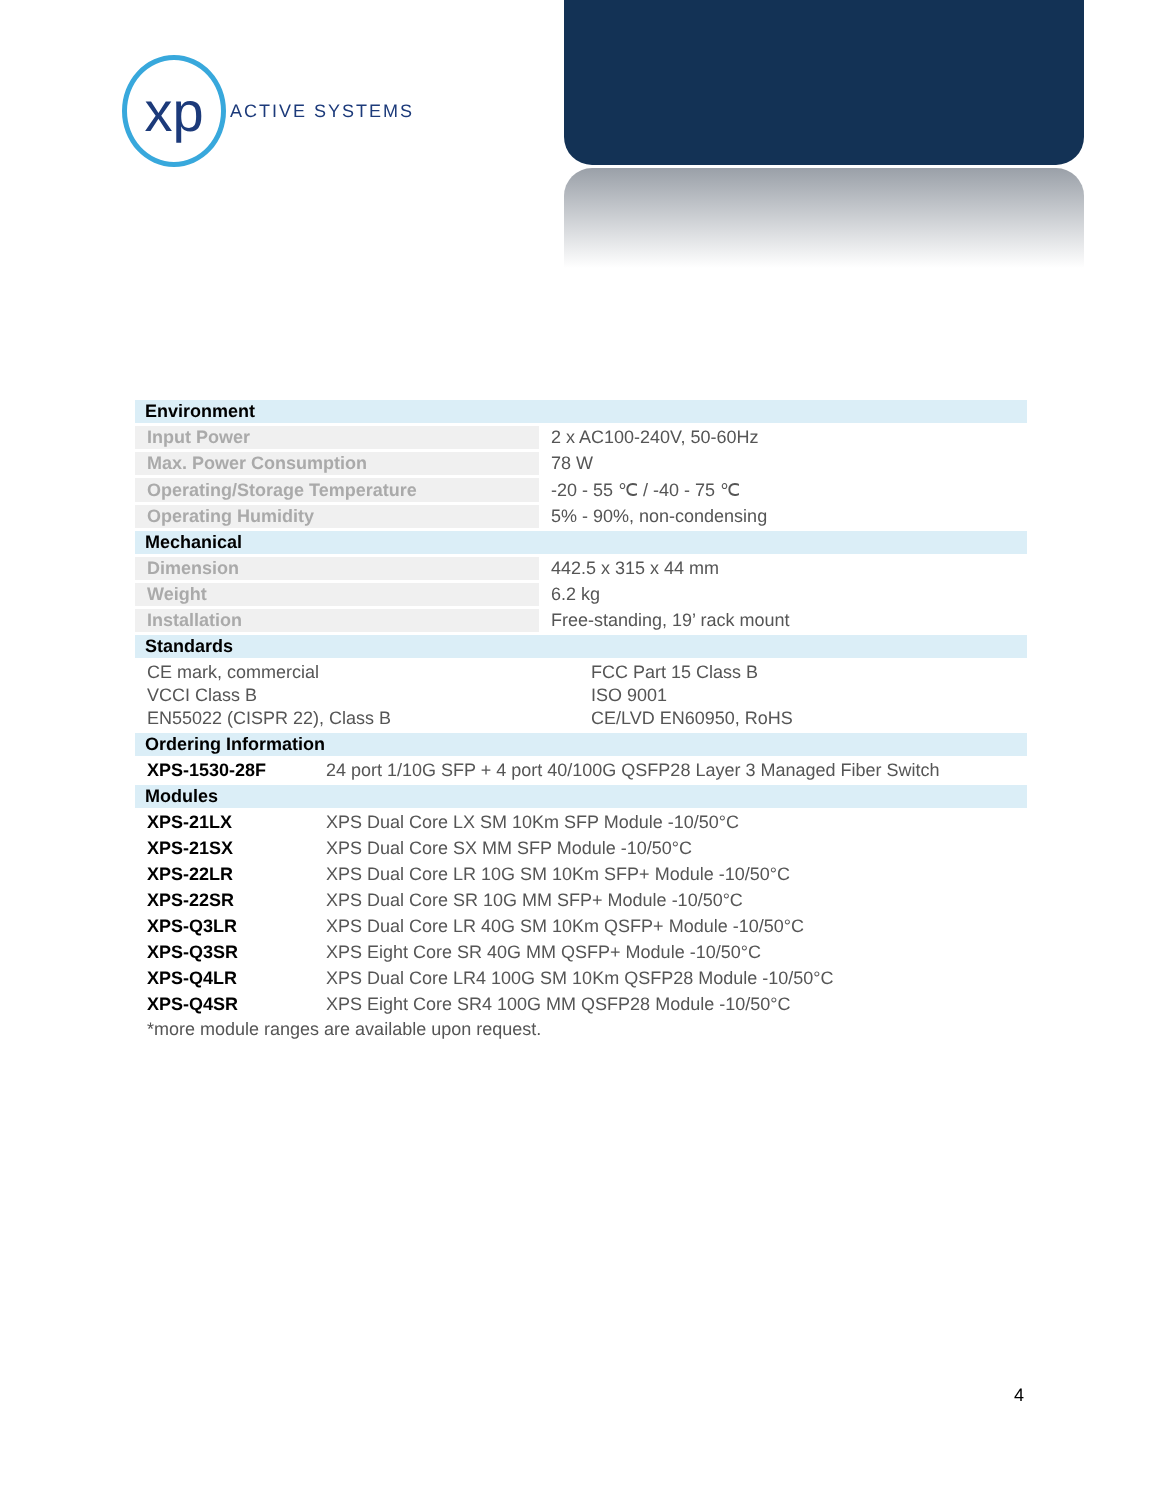xp
ACTIVE SYSTEMS
| Environment | |
| Input Power | 2 x AC100-240V, 50-60Hz |
| Max. Power Consumption | 78 W |
| Operating/Storage Temperature | -20 - 55 ℃ / -40 - 75 ℃ |
| Operating Humidity | 5% - 90%, non-condensing |
| Mechanical | |
| Dimension | 442.5 x 315 x 44 mm |
| Weight | 6.2 kg |
| Installation | Free-standing, 19’ rack mount |
| Standards | |
| CE mark, commercial | FCC Part 15 Class B |
| VCCI Class B | ISO 9001 |
| EN55022 (CISPR 22), Class B | CE/LVD EN60950, RoHS |
| Ordering Information | |
| XPS-1530-28F | 24 port 1/10G SFP + 4 port 40/100G QSFP28 Layer 3 Managed Fiber Switch |
| Modules | |
| XPS-21LX | XPS Dual Core LX SM 10Km SFP Module -10/50°C |
| XPS-21SX | XPS Dual Core SX MM SFP Module -10/50°C |
| XPS-22LR | XPS Dual Core LR 10G SM 10Km SFP+ Module -10/50°C |
| XPS-22SR | XPS Dual Core SR 10G MM SFP+ Module -10/50°C |
| XPS-Q3LR | XPS Dual Core LR 40G SM 10Km QSFP+ Module -10/50°C |
| XPS-Q3SR | XPS Eight Core SR 40G MM QSFP+ Module -10/50°C |
| XPS-Q4LR | XPS Dual Core LR4 100G SM 10Km QSFP28 Module -10/50°C |
| XPS-Q4SR | XPS Eight Core SR4 100G MM QSFP28 Module -10/50°C |
*more module ranges are available upon request.
4